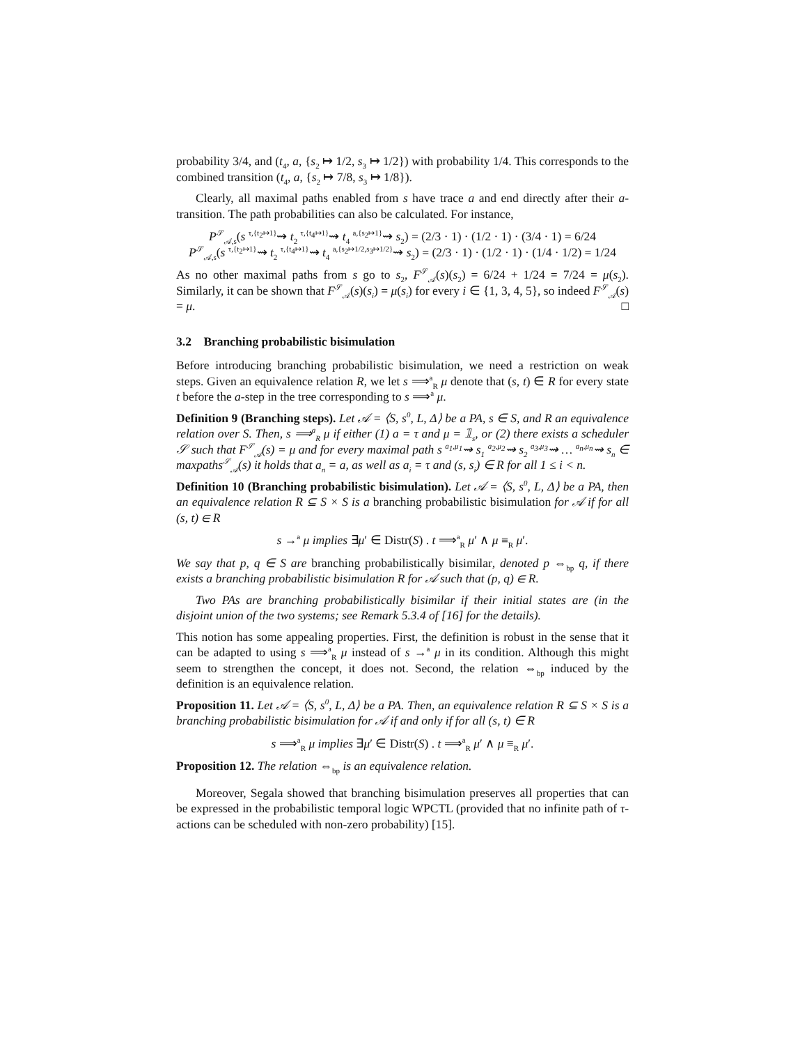probability 3/4, and (t<sub>4</sub>, a, {s<sub>2</sub> ↦ 1/2, s<sub>3</sub> ↦ 1/2}) with probability 1/4. This corresponds to the combined transition (t<sub>4</sub>, a, {s<sub>2</sub> ↦ 7/8, s<sub>3</sub> ↦ 1/8}).
Clearly, all maximal paths enabled from s have trace a and end directly after their a-transition. The path probabilities can also be calculated. For instance,
P<sup>𝒮</sup><sub>𝒜,s</sub>(s <sup>τ,{t<sub>2</sub>↦1}</sup>⇝ t<sub>2</sub> <sup>τ,{t<sub>4</sub>↦1}</sup>⇝ t<sub>4</sub> <sup>a,{s<sub>2</sub>↦1}</sup>⇝ s<sub>2</sub>) = (2/3 · 1) · (1/2 · 1) · (3/4 · 1) = 6/24
P<sup>𝒮</sup><sub>𝒜,s</sub>(s <sup>τ,{t<sub>2</sub>↦1}</sup>⇝ t<sub>2</sub> <sup>τ,{t<sub>4</sub>↦1}</sup>⇝ t<sub>4</sub> <sup>a,{s<sub>2</sub>↦1/2,s<sub>3</sub>↦1/2}</sup>⇝ s<sub>2</sub>) = (2/3 · 1) · (1/2 · 1) · (1/4 · 1/2) = 1/24
As no other maximal paths from s go to s<sub>2</sub>, F<sup>𝒮</sup><sub>𝒜</sub>(s)(s<sub>2</sub>) = 6/24 + 1/24 = 7/24 = μ(s<sub>2</sub>). Similarly, it can be shown that F<sup>𝒮</sup><sub>𝒜</sub>(s)(s<sub>i</sub>) = μ(s<sub>i</sub>) for every i ∈ {1, 3, 4, 5}, so indeed F<sup>𝒮</sup><sub>𝒜</sub>(s) = μ. □
3.2 Branching probabilistic bisimulation
Before introducing branching probabilistic bisimulation, we need a restriction on weak steps. Given an equivalence relation R, we let s ⟹<sup>a</sup><sub>R</sub> μ denote that (s, t) ∈ R for every state t before the a-step in the tree corresponding to s ⟹<sup>a</sup> μ.
Definition 9 (Branching steps). Let 𝒜 = ⟨S, s<sup>0</sup>, L, Δ⟩ be a PA, s ∈ S, and R an equivalence relation over S. Then, s ⟹<sup>a</sup><sub>R</sub> μ if either (1) a = τ and μ = 𝟙<sub>s</sub>, or (2) there exists a scheduler 𝒮 such that F<sup>𝒮</sup><sub>𝒜</sub>(s) = μ and for every maximal path s <sup>a<sub>1</sub>,μ<sub>1</sub></sup>⇝ s<sub>1</sub> <sup>a<sub>2</sub>,μ<sub>2</sub></sup>⇝ s<sub>2</sub> <sup>a<sub>3</sub>,μ<sub>3</sub></sup>⇝ … <sup>a<sub>n</sub>,μ<sub>n</sub></sup>⇝ s<sub>n</sub> ∈ maxpaths<sup>𝒮</sup><sub>𝒜</sub>(s) it holds that a<sub>n</sub> = a, as well as a<sub>i</sub> = τ and (s, s<sub>i</sub>) ∈ R for all 1 ≤ i < n.
Definition 10 (Branching probabilistic bisimulation). Let 𝒜 = ⟨S, s<sup>0</sup>, L, Δ⟩ be a PA, then an equivalence relation R ⊆ S × S is a branching probabilistic bisimulation for 𝒜 if for all (s, t) ∈ R
s →<sup>a</sup> μ implies ∃μ′ ∈ Distr(S) . t ⟹<sup>a</sup><sub>R</sub> μ′ ∧ μ ≡<sub>R</sub> μ′.
We say that p, q ∈ S are branching probabilistically bisimilar, denoted p ⇔<sub>bp</sub> q, if there exists a branching probabilistic bisimulation R for 𝒜 such that (p, q) ∈ R.
Two PAs are branching probabilistically bisimilar if their initial states are (in the disjoint union of the two systems; see Remark 5.3.4 of [16] for the details).
This notion has some appealing properties. First, the definition is robust in the sense that it can be adapted to using s ⟹<sup>a</sup><sub>R</sub> μ instead of s →<sup>a</sup> μ in its condition. Although this might seem to strengthen the concept, it does not. Second, the relation ⇔<sub>bp</sub> induced by the definition is an equivalence relation.
Proposition 11. Let 𝒜 = ⟨S, s<sup>0</sup>, L, Δ⟩ be a PA. Then, an equivalence relation R ⊆ S × S is a branching probabilistic bisimulation for 𝒜 if and only if for all (s, t) ∈ R
s ⟹<sup>a</sup><sub>R</sub> μ implies ∃μ′ ∈ Distr(S) . t ⟹<sup>a</sup><sub>R</sub> μ′ ∧ μ ≡<sub>R</sub> μ′.
Proposition 12. The relation ⇔<sub>bp</sub> is an equivalence relation.
Moreover, Segala showed that branching bisimulation preserves all properties that can be expressed in the probabilistic temporal logic WPCTL (provided that no infinite path of τ-actions can be scheduled with non-zero probability) [15].